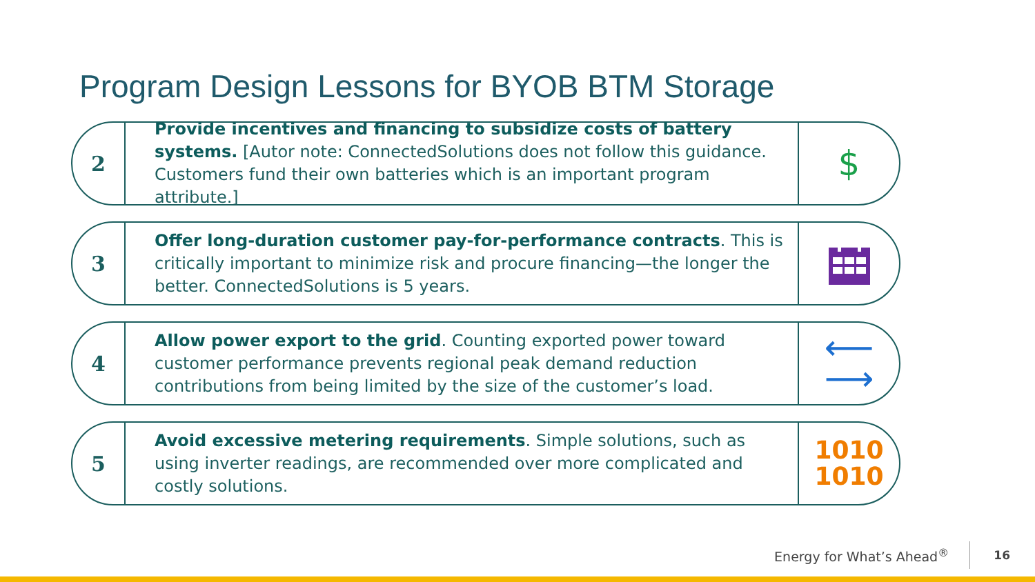Program Design Lessons for BYOB BTM Storage
2
Provide incentives and financing to subsidize costs of battery systems. [Autor note: ConnectedSolutions does not follow this guidance. Customers fund their own batteries which is an important program attribute.]
$
3
Offer long-duration customer pay-for-performance contracts. This is critically important to minimize risk and procure financing—the longer the better. ConnectedSolutions is 5 years.
4
Allow power export to the grid. Counting exported power toward customer performance prevents regional peak demand reduction contributions from being limited by the size of the customer’s load.
⟵
⟶
5
Avoid excessive metering requirements. Simple solutions, such as using inverter readings, are recommended over more complicated and costly solutions.
1010
1010
Energy for What’s Ahead<sup>®</sup> 16